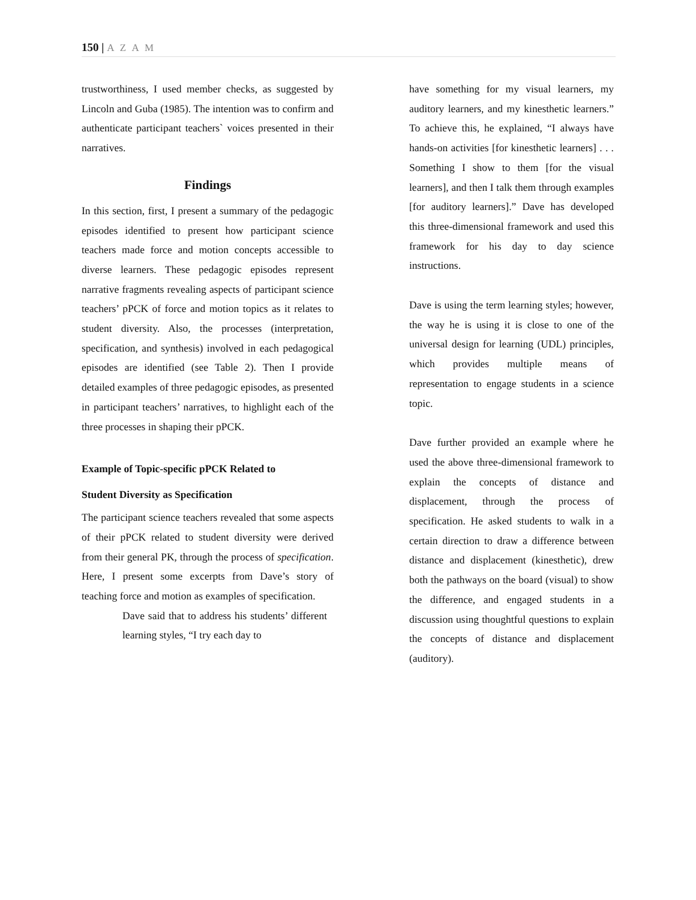150 | A Z A M
trustworthiness, I used member checks, as suggested by Lincoln and Guba (1985). The intention was to confirm and authenticate participant teachers` voices presented in their narratives.
Findings
In this section, first, I present a summary of the pedagogic episodes identified to present how participant science teachers made force and motion concepts accessible to diverse learners. These pedagogic episodes represent narrative fragments revealing aspects of participant science teachers’ pPCK of force and motion topics as it relates to student diversity. Also, the processes (interpretation, specification, and synthesis) involved in each pedagogical episodes are identified (see Table 2). Then I provide detailed examples of three pedagogic episodes, as presented in participant teachers’ narratives, to highlight each of the three processes in shaping their pPCK.
Example of Topic-specific pPCK Related to
Student Diversity as Specification
The participant science teachers revealed that some aspects of their pPCK related to student diversity were derived from their general PK, through the process of specification. Here, I present some excerpts from Dave’s story of teaching force and motion as examples of specification.
Dave said that to address his students’ different learning styles, “I try each day to
have something for my visual learners, my auditory learners, and my kinesthetic learners.” To achieve this, he explained, “I always have hands-on activities [for kinesthetic learners] . . . Something I show to them [for the visual learners], and then I talk them through examples [for auditory learners].” Dave has developed this three-dimensional framework and used this framework for his day to day science instructions.
Dave is using the term learning styles; however, the way he is using it is close to one of the universal design for learning (UDL) principles, which provides multiple means of representation to engage students in a science topic.
Dave further provided an example where he used the above three-dimensional framework to explain the concepts of distance and displacement, through the process of specification. He asked students to walk in a certain direction to draw a difference between distance and displacement (kinesthetic), drew both the pathways on the board (visual) to show the difference, and engaged students in a discussion using thoughtful questions to explain the concepts of distance and displacement (auditory).